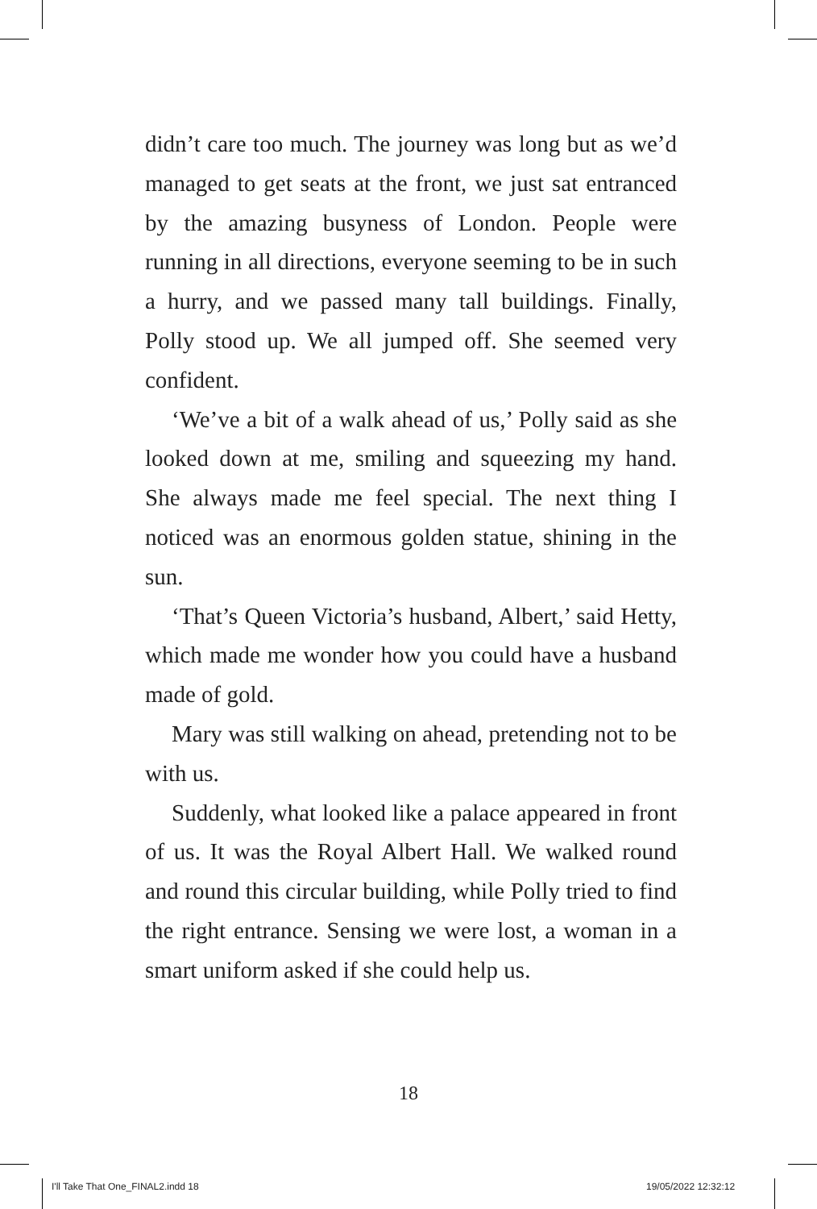didn’t care too much. The journey was long but as we’d managed to get seats at the front, we just sat entranced by the amazing busyness of London. People were running in all directions, everyone seeming to be in such a hurry, and we passed many tall buildings. Finally, Polly stood up. We all jumped off. She seemed very confident.
‘We’ve a bit of a walk ahead of us,’ Polly said as she looked down at me, smiling and squeezing my hand. She always made me feel special. The next thing I noticed was an enormous golden statue, shining in the sun.
‘That’s Queen Victoria’s husband, Albert,’ said Hetty, which made me wonder how you could have a husband made of gold.
Mary was still walking on ahead, pretending not to be with us.
Suddenly, what looked like a palace appeared in front of us. It was the Royal Albert Hall. We walked round and round this circular building, while Polly tried to find the right entrance. Sensing we were lost, a woman in a smart uniform asked if she could help us.
18
I'll Take That One_FINAL2.indd 18
19/05/2022 12:32:12